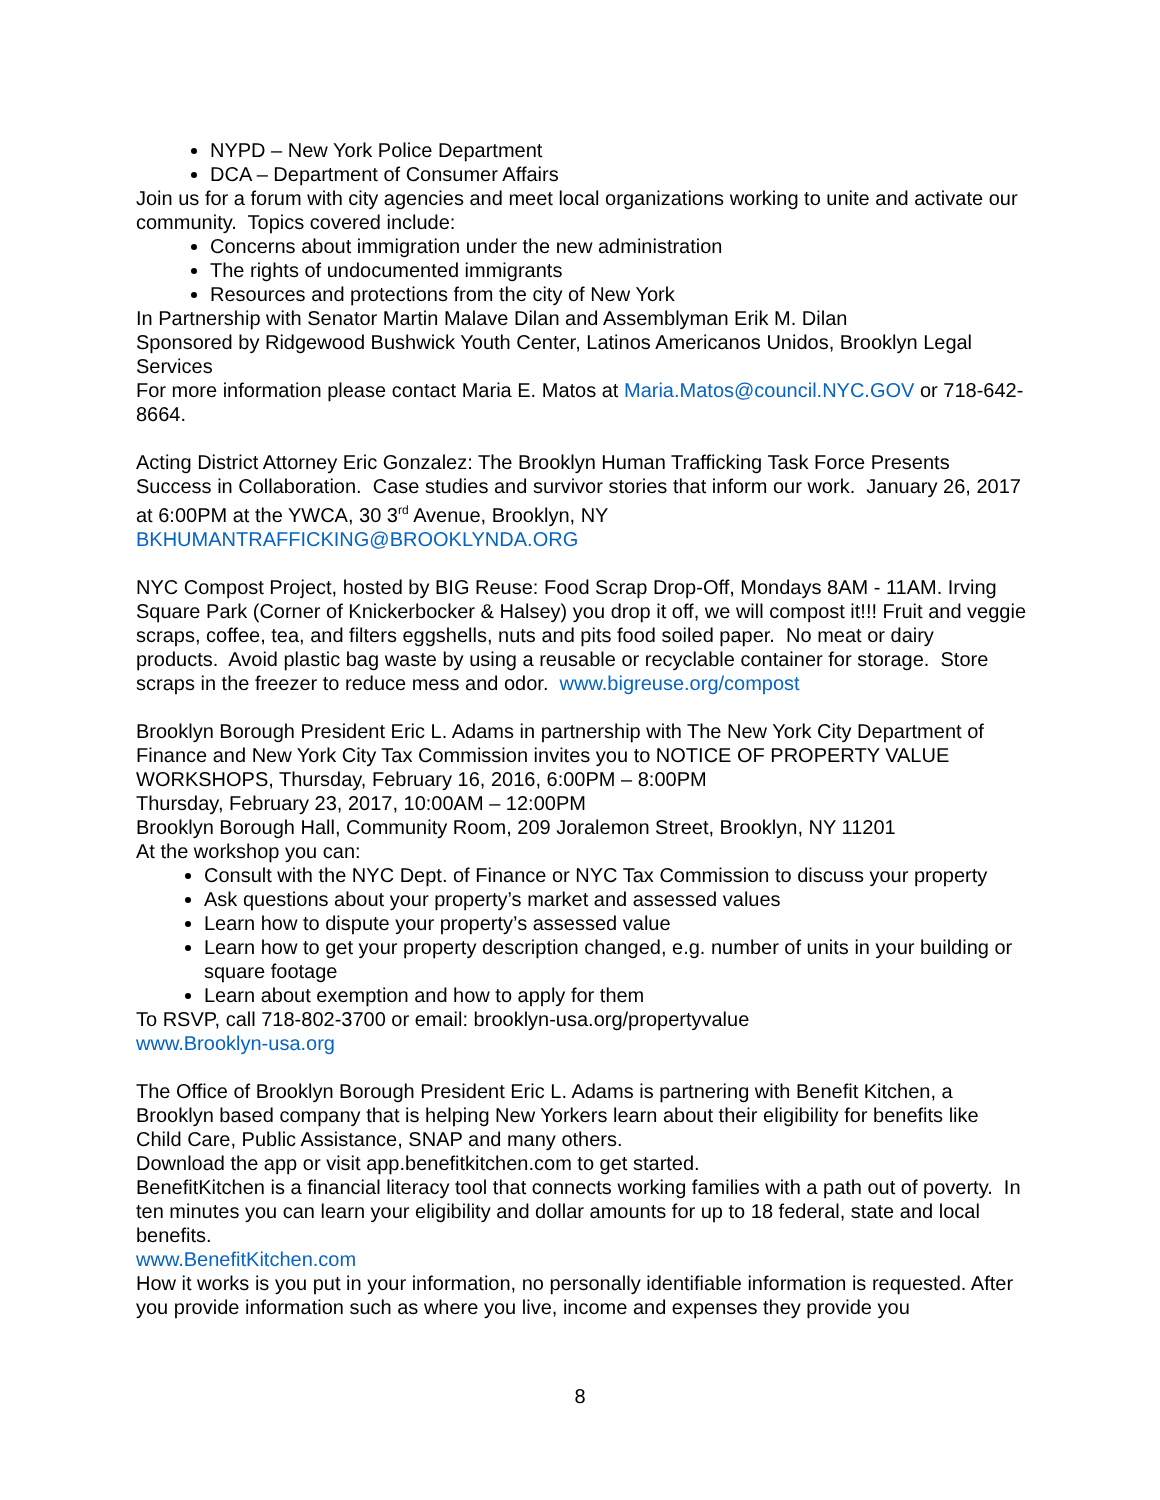NYPD – New York Police Department
DCA – Department of Consumer Affairs
Join us for a forum with city agencies and meet local organizations working to unite and activate our community. Topics covered include:
Concerns about immigration under the new administration
The rights of undocumented immigrants
Resources and protections from the city of New York
In Partnership with Senator Martin Malave Dilan and Assemblyman Erik M. Dilan
Sponsored by Ridgewood Bushwick Youth Center, Latinos Americanos Unidos, Brooklyn Legal Services
For more information please contact Maria E. Matos at Maria.Matos@council.NYC.GOV or 718-642-8664.
Acting District Attorney Eric Gonzalez: The Brooklyn Human Trafficking Task Force Presents Success in Collaboration. Case studies and survivor stories that inform our work. January 26, 2017 at 6:00PM at the YWCA, 30 3<sup>rd</sup> Avenue, Brooklyn, NY BKHUMANTRAFFICKING@BROOKLYNDA.ORG
NYC Compost Project, hosted by BIG Reuse: Food Scrap Drop-Off, Mondays 8AM - 11AM. Irving Square Park (Corner of Knickerbocker & Halsey) you drop it off, we will compost it!!! Fruit and veggie scraps, coffee, tea, and filters eggshells, nuts and pits food soiled paper. No meat or dairy products. Avoid plastic bag waste by using a reusable or recyclable container for storage. Store scraps in the freezer to reduce mess and odor. www.bigreuse.org/compost
Brooklyn Borough President Eric L. Adams in partnership with The New York City Department of Finance and New York City Tax Commission invites you to NOTICE OF PROPERTY VALUE WORKSHOPS, Thursday, February 16, 2016, 6:00PM – 8:00PM
Thursday, February 23, 2017, 10:00AM – 12:00PM
Brooklyn Borough Hall, Community Room, 209 Joralemon Street, Brooklyn, NY 11201
At the workshop you can:
Consult with the NYC Dept. of Finance or NYC Tax Commission to discuss your property
Ask questions about your property’s market and assessed values
Learn how to dispute your property’s assessed value
Learn how to get your property description changed, e.g. number of units in your building or square footage
Learn about exemption and how to apply for them
To RSVP, call 718-802-3700 or email: brooklyn-usa.org/propertyvalue
www.Brooklyn-usa.org
The Office of Brooklyn Borough President Eric L. Adams is partnering with Benefit Kitchen, a Brooklyn based company that is helping New Yorkers learn about their eligibility for benefits like Child Care, Public Assistance, SNAP and many others.
Download the app or visit app.benefitkitchen.com to get started.
BenefitKitchen is a financial literacy tool that connects working families with a path out of poverty. In ten minutes you can learn your eligibility and dollar amounts for up to 18 federal, state and local benefits.
www.BenefitKitchen.com
How it works is you put in your information, no personally identifiable information is requested. After you provide information such as where you live, income and expenses they provide you
8